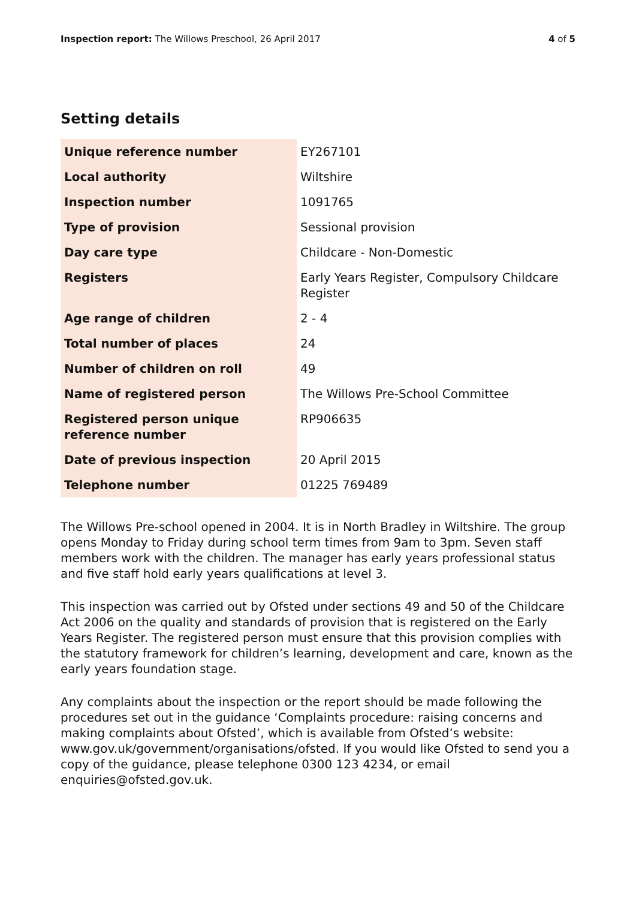Inspection report: The Willows Preschool, 26 April 2017 4 of 5
Setting details
| Unique reference number | EY267101 |
| Local authority | Wiltshire |
| Inspection number | 1091765 |
| Type of provision | Sessional provision |
| Day care type | Childcare - Non-Domestic |
| Registers | Early Years Register, Compulsory Childcare Register |
| Age range of children | 2 - 4 |
| Total number of places | 24 |
| Number of children on roll | 49 |
| Name of registered person | The Willows Pre-School Committee |
| Registered person unique reference number | RP906635 |
| Date of previous inspection | 20 April 2015 |
| Telephone number | 01225 769489 |
The Willows Pre-school opened in 2004. It is in North Bradley in Wiltshire. The group opens Monday to Friday during school term times from 9am to 3pm. Seven staff members work with the children. The manager has early years professional status and five staff hold early years qualifications at level 3.
This inspection was carried out by Ofsted under sections 49 and 50 of the Childcare Act 2006 on the quality and standards of provision that is registered on the Early Years Register. The registered person must ensure that this provision complies with the statutory framework for children’s learning, development and care, known as the early years foundation stage.
Any complaints about the inspection or the report should be made following the procedures set out in the guidance ‘Complaints procedure: raising concerns and making complaints about Ofsted’, which is available from Ofsted’s website: www.gov.uk/government/organisations/ofsted. If you would like Ofsted to send you a copy of the guidance, please telephone 0300 123 4234, or email enquiries@ofsted.gov.uk.